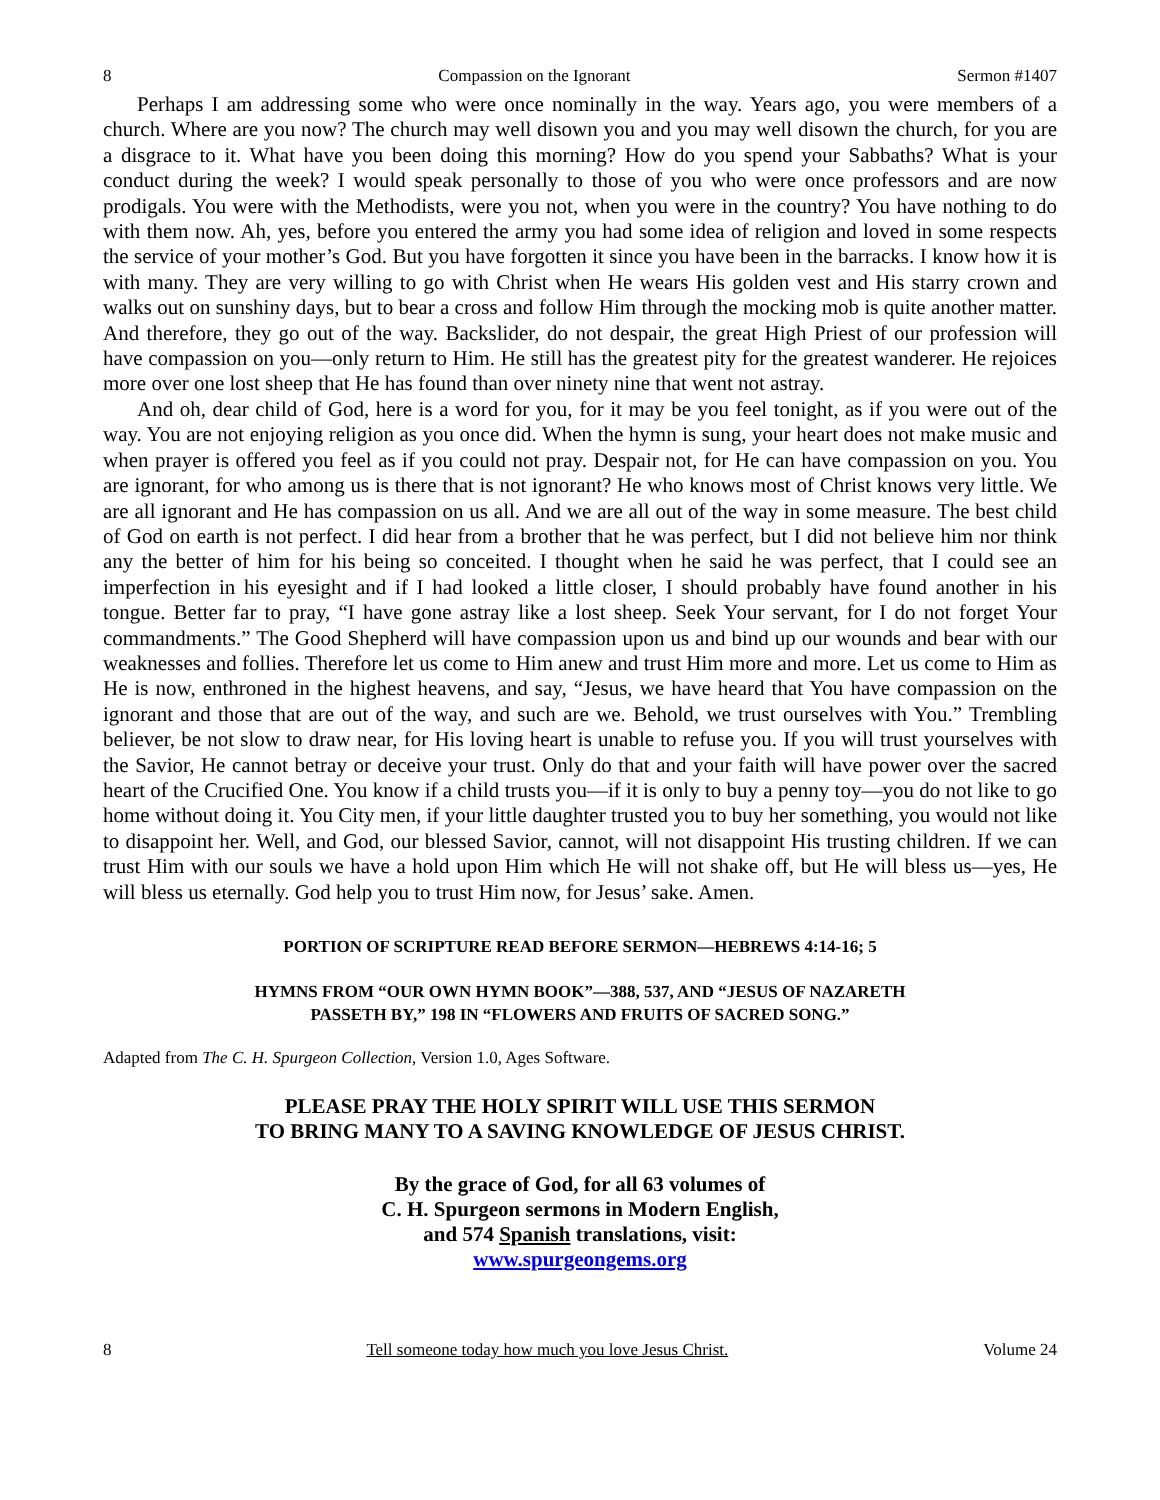8 Compassion on the Ignorant Sermon #1407
Perhaps I am addressing some who were once nominally in the way. Years ago, you were members of a church. Where are you now? The church may well disown you and you may well disown the church, for you are a disgrace to it. What have you been doing this morning? How do you spend your Sabbaths? What is your conduct during the week? I would speak personally to those of you who were once professors and are now prodigals. You were with the Methodists, were you not, when you were in the country? You have nothing to do with them now. Ah, yes, before you entered the army you had some idea of religion and loved in some respects the service of your mother’s God. But you have forgotten it since you have been in the barracks. I know how it is with many. They are very willing to go with Christ when He wears His golden vest and His starry crown and walks out on sunshiny days, but to bear a cross and follow Him through the mocking mob is quite another matter. And therefore, they go out of the way. Backslider, do not despair, the great High Priest of our profession will have compassion on you—only return to Him. He still has the greatest pity for the greatest wanderer. He rejoices more over one lost sheep that He has found than over ninety nine that went not astray.
And oh, dear child of God, here is a word for you, for it may be you feel tonight, as if you were out of the way. You are not enjoying religion as you once did. When the hymn is sung, your heart does not make music and when prayer is offered you feel as if you could not pray. Despair not, for He can have compassion on you. You are ignorant, for who among us is there that is not ignorant? He who knows most of Christ knows very little. We are all ignorant and He has compassion on us all. And we are all out of the way in some measure. The best child of God on earth is not perfect. I did hear from a brother that he was perfect, but I did not believe him nor think any the better of him for his being so conceited. I thought when he said he was perfect, that I could see an imperfection in his eyesight and if I had looked a little closer, I should probably have found another in his tongue. Better far to pray, “I have gone astray like a lost sheep. Seek Your servant, for I do not forget Your commandments.” The Good Shepherd will have compassion upon us and bind up our wounds and bear with our weaknesses and follies. Therefore let us come to Him anew and trust Him more and more. Let us come to Him as He is now, enthroned in the highest heavens, and say, “Jesus, we have heard that You have compassion on the ignorant and those that are out of the way, and such are we. Behold, we trust ourselves with You.” Trembling believer, be not slow to draw near, for His loving heart is unable to refuse you. If you will trust yourselves with the Savior, He cannot betray or deceive your trust. Only do that and your faith will have power over the sacred heart of the Crucified One. You know if a child trusts you—if it is only to buy a penny toy—you do not like to go home without doing it. You City men, if your little daughter trusted you to buy her something, you would not like to disappoint her. Well, and God, our blessed Savior, cannot, will not disappoint His trusting children. If we can trust Him with our souls we have a hold upon Him which He will not shake off, but He will bless us—yes, He will bless us eternally. God help you to trust Him now, for Jesus’ sake. Amen.
PORTION OF SCRIPTURE READ BEFORE SERMON—HEBREWS 4:14-16; 5
HYMNS FROM “OUR OWN HYMN BOOK”—388, 537, AND “JESUS OF NAZARETH
PASSETH BY,” 198 IN “FLOWERS AND FRUITS OF SACRED SONG.”
Adapted from The C. H. Spurgeon Collection, Version 1.0, Ages Software.
PLEASE PRAY THE HOLY SPIRIT WILL USE THIS SERMON
TO BRING MANY TO A SAVING KNOWLEDGE OF JESUS CHRIST.
By the grace of God, for all 63 volumes of
C. H. Spurgeon sermons in Modern English,
and 574 Spanish translations, visit:
www.spurgeongems.org
8 Tell someone today how much you love Jesus Christ. Volume 24